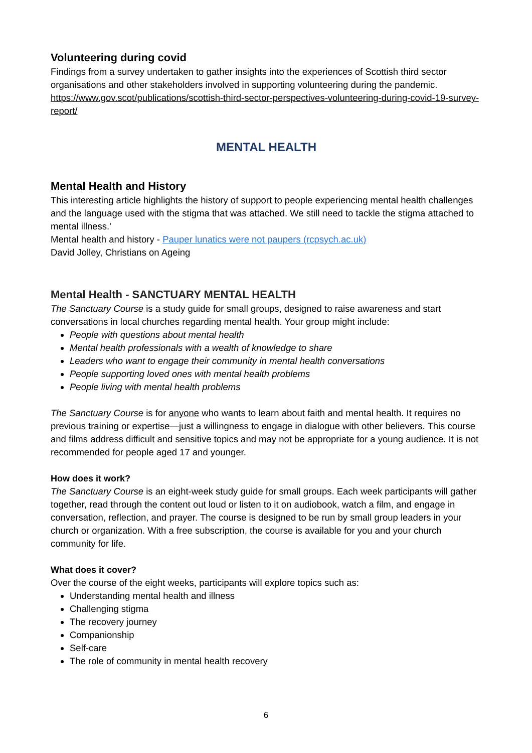Volunteering during covid
Findings from a survey undertaken to gather insights into the experiences of Scottish third sector organisations and other stakeholders involved in supporting volunteering during the pandemic. https://www.gov.scot/publications/scottish-third-sector-perspectives-volunteering-during-covid-19-survey-report/
MENTAL HEALTH
Mental Health and History
This interesting article highlights the history of support to people experiencing mental health challenges and the language used with the stigma that was attached. We still need to tackle the stigma attached to mental illness.'
Mental health and history - Pauper lunatics were not paupers (rcpsych.ac.uk)
David Jolley, Christians on Ageing
Mental Health - SANCTUARY MENTAL HEALTH
The Sanctuary Course is a study guide for small groups, designed to raise awareness and start conversations in local churches regarding mental health. Your group might include:
People with questions about mental health
Mental health professionals with a wealth of knowledge to share
Leaders who want to engage their community in mental health conversations
People supporting loved ones with mental health problems
People living with mental health problems
The Sanctuary Course is for anyone who wants to learn about faith and mental health. It requires no previous training or expertise—just a willingness to engage in dialogue with other believers. This course and films address difficult and sensitive topics and may not be appropriate for a young audience. It is not recommended for people aged 17 and younger.
How does it work?
The Sanctuary Course is an eight-week study guide for small groups. Each week participants will gather together, read through the content out loud or listen to it on audiobook, watch a film, and engage in conversation, reflection, and prayer. The course is designed to be run by small group leaders in your church or organization. With a free subscription, the course is available for you and your church community for life.
What does it cover?
Over the course of the eight weeks, participants will explore topics such as:
Understanding mental health and illness
Challenging stigma
The recovery journey
Companionship
Self-care
The role of community in mental health recovery
6